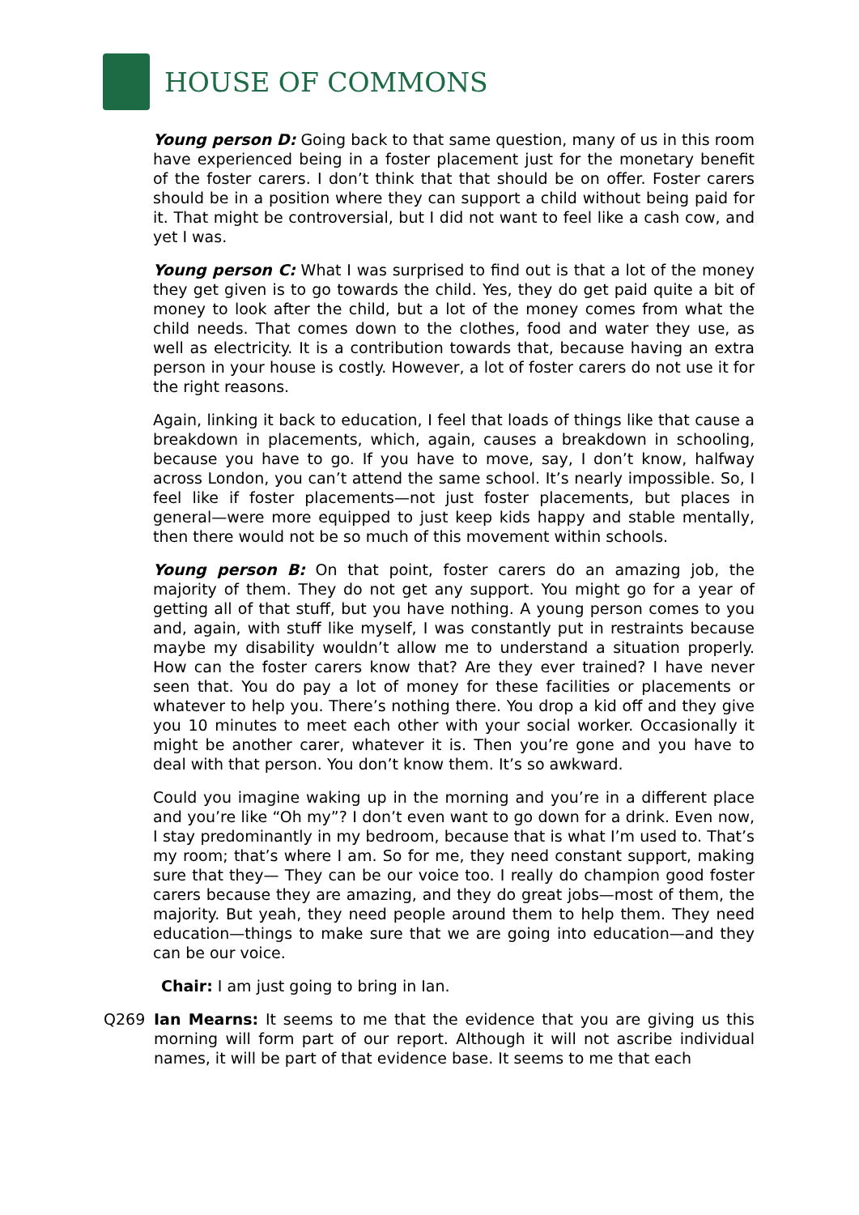HOUSE OF COMMONS
Young person D: Going back to that same question, many of us in this room have experienced being in a foster placement just for the monetary benefit of the foster carers. I don’t think that that should be on offer. Foster carers should be in a position where they can support a child without being paid for it. That might be controversial, but I did not want to feel like a cash cow, and yet I was.
Young person C: What I was surprised to find out is that a lot of the money they get given is to go towards the child. Yes, they do get paid quite a bit of money to look after the child, but a lot of the money comes from what the child needs. That comes down to the clothes, food and water they use, as well as electricity. It is a contribution towards that, because having an extra person in your house is costly. However, a lot of foster carers do not use it for the right reasons.
Again, linking it back to education, I feel that loads of things like that cause a breakdown in placements, which, again, causes a breakdown in schooling, because you have to go. If you have to move, say, I don’t know, halfway across London, you can’t attend the same school. It’s nearly impossible. So, I feel like if foster placements—not just foster placements, but places in general—were more equipped to just keep kids happy and stable mentally, then there would not be so much of this movement within schools.
Young person B: On that point, foster carers do an amazing job, the majority of them. They do not get any support. You might go for a year of getting all of that stuff, but you have nothing. A young person comes to you and, again, with stuff like myself, I was constantly put in restraints because maybe my disability wouldn’t allow me to understand a situation properly. How can the foster carers know that? Are they ever trained? I have never seen that. You do pay a lot of money for these facilities or placements or whatever to help you. There’s nothing there. You drop a kid off and they give you 10 minutes to meet each other with your social worker. Occasionally it might be another carer, whatever it is. Then you’re gone and you have to deal with that person. You don’t know them. It’s so awkward.
Could you imagine waking up in the morning and you’re in a different place and you’re like “Oh my”? I don’t even want to go down for a drink. Even now, I stay predominantly in my bedroom, because that is what I’m used to. That’s my room; that’s where I am. So for me, they need constant support, making sure that they— They can be our voice too. I really do champion good foster carers because they are amazing, and they do great jobs—most of them, the majority. But yeah, they need people around them to help them. They need education—things to make sure that we are going into education—and they can be our voice.
Chair: I am just going to bring in Ian.
Q269 Ian Mearns: It seems to me that the evidence that you are giving us this morning will form part of our report. Although it will not ascribe individual names, it will be part of that evidence base. It seems to me that each